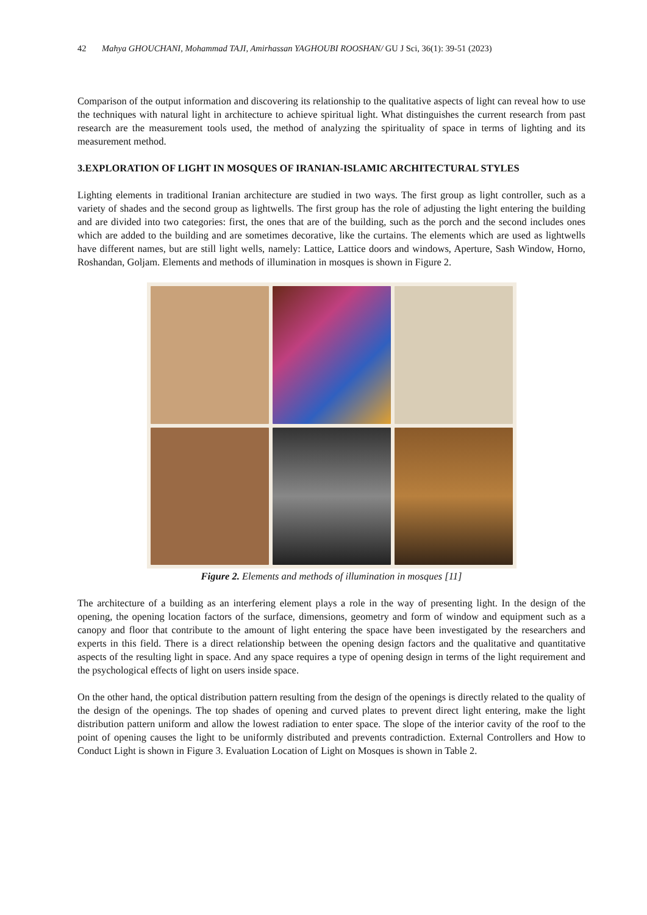42 Mahya GHOUCHANI, Mohammad TAJI, Amirhassan YAGHOUBI ROOSHAN/ GU J Sci, 36(1): 39-51 (2023)
Comparison of the output information and discovering its relationship to the qualitative aspects of light can reveal how to use the techniques with natural light in architecture to achieve spiritual light. What distinguishes the current research from past research are the measurement tools used, the method of analyzing the spirituality of space in terms of lighting and its measurement method.
3.EXPLORATION OF LIGHT IN MOSQUES OF IRANIAN-ISLAMIC ARCHITECTURAL STYLES
Lighting elements in traditional Iranian architecture are studied in two ways. The first group as light controller, such as a variety of shades and the second group as lightwells. The first group has the role of adjusting the light entering the building and are divided into two categories: first, the ones that are of the building, such as the porch and the second includes ones which are added to the building and are sometimes decorative, like the curtains. The elements which are used as lightwells have different names, but are still light wells, namely: Lattice, Lattice doors and windows, Aperture, Sash Window, Horno, Roshandan, Goljam. Elements and methods of illumination in mosques is shown in Figure 2.
Figure 2. Elements and methods of illumination in mosques [11]
The architecture of a building as an interfering element plays a role in the way of presenting light. In the design of the opening, the opening location factors of the surface, dimensions, geometry and form of window and equipment such as a canopy and floor that contribute to the amount of light entering the space have been investigated by the researchers and experts in this field. There is a direct relationship between the opening design factors and the qualitative and quantitative aspects of the resulting light in space. And any space requires a type of opening design in terms of the light requirement and the psychological effects of light on users inside space.
On the other hand, the optical distribution pattern resulting from the design of the openings is directly related to the quality of the design of the openings. The top shades of opening and curved plates to prevent direct light entering, make the light distribution pattern uniform and allow the lowest radiation to enter space. The slope of the interior cavity of the roof to the point of opening causes the light to be uniformly distributed and prevents contradiction. External Controllers and How to Conduct Light is shown in Figure 3. Evaluation Location of Light on Mosques is shown in Table 2.